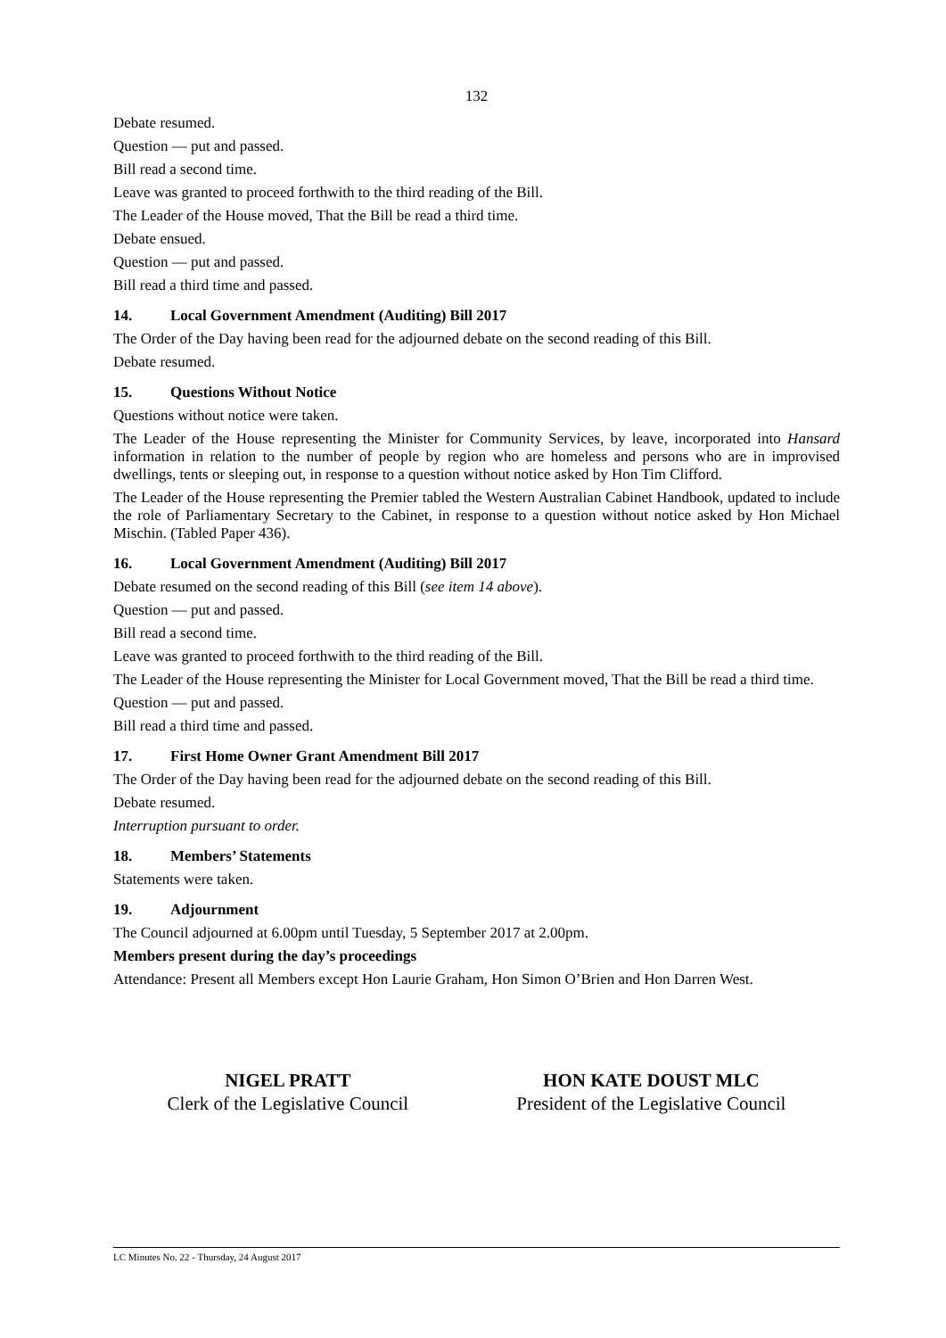132
Debate resumed.
Question — put and passed.
Bill read a second time.
Leave was granted to proceed forthwith to the third reading of the Bill.
The Leader of the House moved, That the Bill be read a third time.
Debate ensued.
Question — put and passed.
Bill read a third time and passed.
14. Local Government Amendment (Auditing) Bill 2017
The Order of the Day having been read for the adjourned debate on the second reading of this Bill.
Debate resumed.
15. Questions Without Notice
Questions without notice were taken.
The Leader of the House representing the Minister for Community Services, by leave, incorporated into Hansard information in relation to the number of people by region who are homeless and persons who are in improvised dwellings, tents or sleeping out, in response to a question without notice asked by Hon Tim Clifford.
The Leader of the House representing the Premier tabled the Western Australian Cabinet Handbook, updated to include the role of Parliamentary Secretary to the Cabinet, in response to a question without notice asked by Hon Michael Mischin. (Tabled Paper 436).
16. Local Government Amendment (Auditing) Bill 2017
Debate resumed on the second reading of this Bill (see item 14 above).
Question — put and passed.
Bill read a second time.
Leave was granted to proceed forthwith to the third reading of the Bill.
The Leader of the House representing the Minister for Local Government moved, That the Bill be read a third time.
Question — put and passed.
Bill read a third time and passed.
17. First Home Owner Grant Amendment Bill 2017
The Order of the Day having been read for the adjourned debate on the second reading of this Bill.
Debate resumed.
Interruption pursuant to order.
18. Members’ Statements
Statements were taken.
19. Adjournment
The Council adjourned at 6.00pm until Tuesday, 5 September 2017 at 2.00pm.
Members present during the day’s proceedings
Attendance: Present all Members except Hon Laurie Graham, Hon Simon O’Brien and Hon Darren West.
NIGEL PRATT
Clerk of the Legislative Council
HON KATE DOUST MLC
President of the Legislative Council
LC Minutes No. 22 - Thursday, 24 August 2017